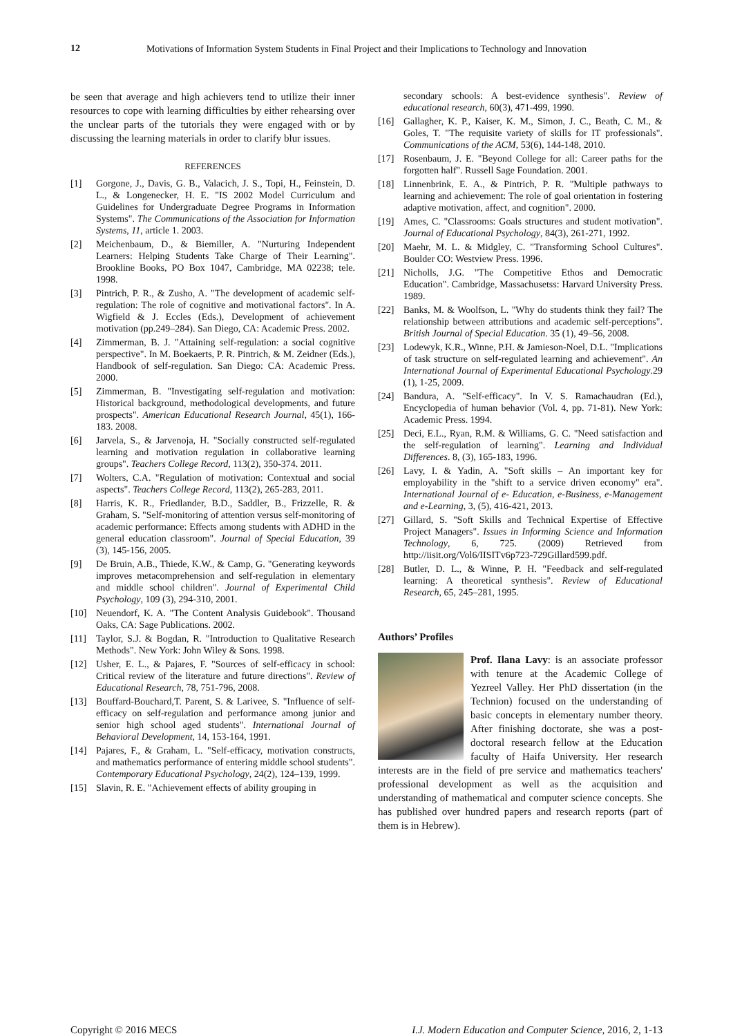12
Motivations of Information System Students in Final Project and their Implications to Technology and Innovation
be seen that average and high achievers tend to utilize their inner resources to cope with learning difficulties by either rehearsing over the unclear parts of the tutorials they were engaged with or by discussing the learning materials in order to clarify blur issues.
REFERENCES
[1] Gorgone, J., Davis, G. B., Valacich, J. S., Topi, H., Feinstein, D. L., & Longenecker, H. E. "IS 2002 Model Curriculum and Guidelines for Undergraduate Degree Programs in Information Systems". The Communications of the Association for Information Systems, 11, article 1. 2003.
[2] Meichenbaum, D., & Biemiller, A. "Nurturing Independent Learners: Helping Students Take Charge of Their Learning". Brookline Books, PO Box 1047, Cambridge, MA 02238; tele. 1998.
[3] Pintrich, P. R., & Zusho, A. "The development of academic self-regulation: The role of cognitive and motivational factors". In A. Wigfield & J. Eccles (Eds.), Development of achievement motivation (pp.249–284). San Diego, CA: Academic Press. 2002.
[4] Zimmerman, B. J. "Attaining self-regulation: a social cognitive perspective". In M. Boekaerts, P. R. Pintrich, & M. Zeidner (Eds.), Handbook of self-regulation. San Diego: CA: Academic Press. 2000.
[5] Zimmerman, B. "Investigating self-regulation and motivation: Historical background, methodological developments, and future prospects". American Educational Research Journal, 45(1), 166-183. 2008.
[6] Jarvela, S., & Jarvenoja, H. "Socially constructed self-regulated learning and motivation regulation in collaborative learning groups". Teachers College Record, 113(2), 350-374. 2011.
[7] Wolters, C.A. "Regulation of motivation: Contextual and social aspects". Teachers College Record, 113(2), 265-283, 2011.
[8] Harris, K. R., Friedlander, B.D., Saddler, B., Frizzelle, R. & Graham, S. "Self-monitoring of attention versus self-monitoring of academic performance: Effects among students with ADHD in the general education classroom". Journal of Special Education, 39 (3), 145-156, 2005.
[9] De Bruin, A.B., Thiede, K.W., & Camp, G. "Generating keywords improves metacomprehension and self-regulation in elementary and middle school children". Journal of Experimental Child Psychology, 109 (3), 294-310, 2001.
[10] Neuendorf, K. A. "The Content Analysis Guidebook". Thousand Oaks, CA: Sage Publications. 2002.
[11] Taylor, S.J. & Bogdan, R. "Introduction to Qualitative Research Methods". New York: John Wiley & Sons. 1998.
[12] Usher, E. L., & Pajares, F. "Sources of self-efficacy in school: Critical review of the literature and future directions". Review of Educational Research, 78, 751-796, 2008.
[13] Bouffard-Bouchard,T. Parent, S. & Larivee, S. "Influence of self-efficacy on self-regulation and performance among junior and senior high school aged students". International Journal of Behavioral Development, 14, 153-164, 1991.
[14] Pajares, F., & Graham, L. "Self-efficacy, motivation constructs, and mathematics performance of entering middle school students". Contemporary Educational Psychology, 24(2), 124–139, 1999.
[15] Slavin, R. E. "Achievement effects of ability grouping in
secondary schools: A best-evidence synthesis". Review of educational research, 60(3), 471-499, 1990.
[16] Gallagher, K. P., Kaiser, K. M., Simon, J. C., Beath, C. M., & Goles, T. "The requisite variety of skills for IT professionals". Communications of the ACM, 53(6), 144-148, 2010.
[17] Rosenbaum, J. E. "Beyond College for all: Career paths for the forgotten half". Russell Sage Foundation. 2001.
[18] Linnenbrink, E. A., & Pintrich, P. R. "Multiple pathways to learning and achievement: The role of goal orientation in fostering adaptive motivation, affect, and cognition". 2000.
[19] Ames, C. "Classrooms: Goals structures and student motivation". Journal of Educational Psychology, 84(3), 261-271, 1992.
[20] Maehr, M. L. & Midgley, C. "Transforming School Cultures". Boulder CO: Westview Press. 1996.
[21] Nicholls, J.G. "The Competitive Ethos and Democratic Education". Cambridge, Massachusetss: Harvard University Press. 1989.
[22] Banks, M. & Woolfson, L. "Why do students think they fail? The relationship between attributions and academic self-perceptions". British Journal of Special Education. 35 (1), 49–56, 2008.
[23] Lodewyk, K.R., Winne, P.H. & Jamieson-Noel, D.L. "Implications of task structure on self‐regulated learning and achievement". An International Journal of Experimental Educational Psychology.29 (1), 1-25, 2009.
[24] Bandura, A. "Self-efficacy". In V. S. Ramachaudran (Ed.), Encyclopedia of human behavior (Vol. 4, pp. 71-81). New York: Academic Press. 1994.
[25] Deci, E.L., Ryan, R.M. & Williams, G. C. "Need satisfaction and the self-regulation of learning". Learning and Individual Differences. 8, (3), 165-183, 1996.
[26] Lavy, I. & Yadin, A. "Soft skills – An important key for employability in the "shift to a service driven economy" era". International Journal of e- Education, e-Business, e-Management and e-Learning, 3, (5), 416-421, 2013.
[27] Gillard, S. "Soft Skills and Technical Expertise of Effective Project Managers". Issues in Informing Science and Information Technology, 6, 725. (2009) Retrieved from http://iisit.org/Vol6/IISITv6p723-729Gillard599.pdf.
[28] Butler, D. L., & Winne, P. H. "Feedback and self-regulated learning: A theoretical synthesis". Review of Educational Research, 65, 245–281, 1995.
Authors’ Profiles
Prof. Ilana Lavy: is an associate professor with tenure at the Academic College of Yezreel Valley. Her PhD dissertation (in the Technion) focused on the understanding of basic concepts in elementary number theory. After finishing doctorate, she was a post-doctoral research fellow at the Education faculty of Haifa University. Her research interests are in the field of pre service and mathematics teachers' professional development as well as the acquisition and understanding of mathematical and computer science concepts. She has published over hundred papers and research reports (part of them is in Hebrew).
Copyright © 2016 MECS I.J. Modern Education and Computer Science, 2016, 2, 1-13